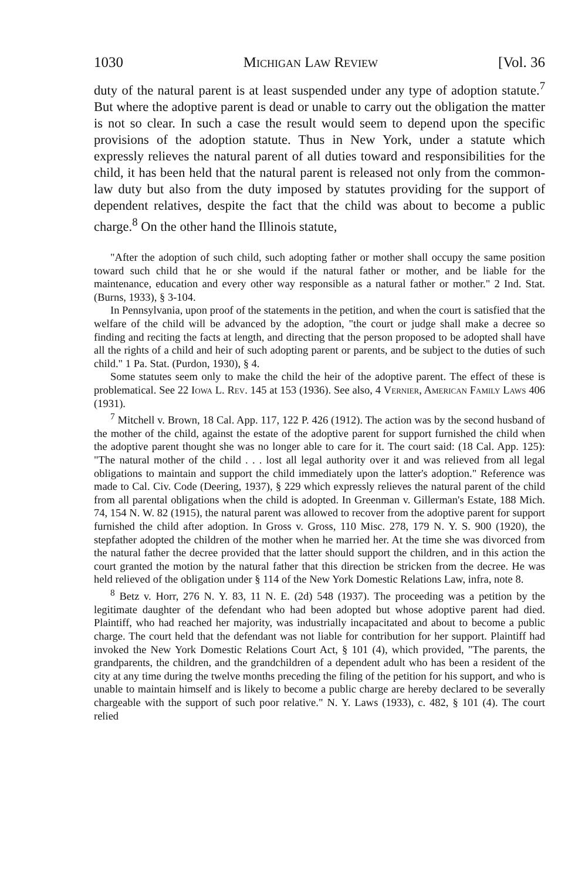1030 Michigan Law Review [Vol. 36
duty of the natural parent is at least suspended under any type of adoption statute.<sup>7</sup> But where the adoptive parent is dead or unable to carry out the obligation the matter is not so clear. In such a case the result would seem to depend upon the specific provisions of the adoption statute. Thus in New York, under a statute which expressly relieves the natural parent of all duties toward and responsibilities for the child, it has been held that the natural parent is released not only from the common-law duty but also from the duty imposed by statutes providing for the support of dependent relatives, despite the fact that the child was about to become a public charge.<sup>8</sup> On the other hand the Illinois statute,
"After the adoption of such child, such adopting father or mother shall occupy the same position toward such child that he or she would if the natural father or mother, and be liable for the maintenance, education and every other way responsible as a natural father or mother." 2 Ind. Stat. (Burns, 1933), § 3-104.
In Pennsylvania, upon proof of the statements in the petition, and when the court is satisfied that the welfare of the child will be advanced by the adoption, "the court or judge shall make a decree so finding and reciting the facts at length, and directing that the person proposed to be adopted shall have all the rights of a child and heir of such adopting parent or parents, and be subject to the duties of such child." 1 Pa. Stat. (Purdon, 1930), § 4.
Some statutes seem only to make the child the heir of the adoptive parent. The effect of these is problematical. See 22 Iowa L. Rev. 145 at 153 (1936). See also, 4 Vernier, American Family Laws 406 (1931).
<sup>7</sup> Mitchell v. Brown, 18 Cal. App. 117, 122 P. 426 (1912). The action was by the second husband of the mother of the child, against the estate of the adoptive parent for support furnished the child when the adoptive parent thought she was no longer able to care for it. The court said: (18 Cal. App. 125): "The natural mother of the child . . . lost all legal authority over it and was relieved from all legal obligations to maintain and support the child immediately upon the latter's adoption." Reference was made to Cal. Civ. Code (Deering, 1937), § 229 which expressly relieves the natural parent of the child from all parental obligations when the child is adopted. In Greenman v. Gillerman's Estate, 188 Mich. 74, 154 N. W. 82 (1915), the natural parent was allowed to recover from the adoptive parent for support furnished the child after adoption. In Gross v. Gross, 110 Misc. 278, 179 N. Y. S. 900 (1920), the stepfather adopted the children of the mother when he married her. At the time she was divorced from the natural father the decree provided that the latter should support the children, and in this action the court granted the motion by the natural father that this direction be stricken from the decree. He was held relieved of the obligation under § 114 of the New York Domestic Relations Law, infra, note 8.
<sup>8</sup> Betz v. Horr, 276 N. Y. 83, 11 N. E. (2d) 548 (1937). The proceeding was a petition by the legitimate daughter of the defendant who had been adopted but whose adoptive parent had died. Plaintiff, who had reached her majority, was industrially incapacitated and about to become a public charge. The court held that the defendant was not liable for contribution for her support. Plaintiff had invoked the New York Domestic Relations Court Act, § 101 (4), which provided, "The parents, the grandparents, the children, and the grandchildren of a dependent adult who has been a resident of the city at any time during the twelve months preceding the filing of the petition for his support, and who is unable to maintain himself and is likely to become a public charge are hereby declared to be severally chargeable with the support of such poor relative." N. Y. Laws (1933), c. 482, § 101 (4). The court relied